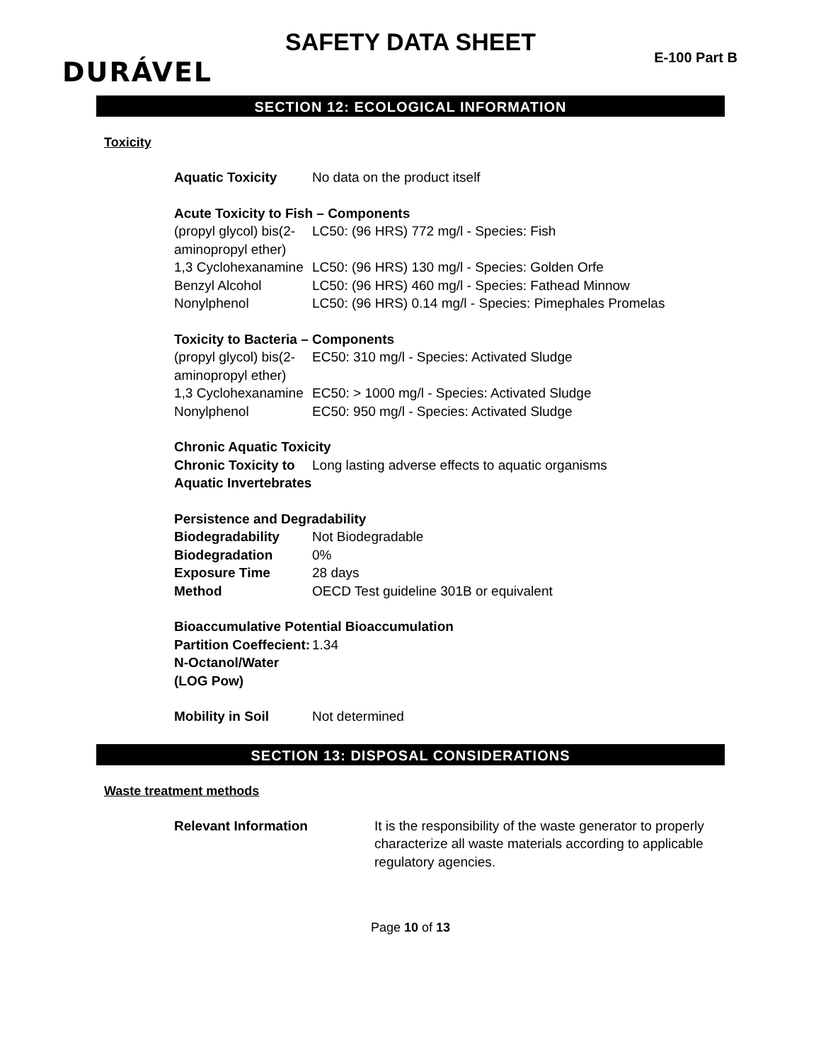SAFETY DATA SHEET
DURÁVEL E-100 Part B
SECTION 12: ECOLOGICAL INFORMATION
Toxicity
| Aquatic Toxicity | No data on the product itself |
| Acute Toxicity to Fish – Components | |
| (propyl glycol) bis(2-aminopropyl ether) | LC50: (96 HRS) 772 mg/l - Species: Fish |
| 1,3 Cyclohexanamine | LC50: (96 HRS) 130 mg/l - Species: Golden Orfe |
| Benzyl Alcohol | LC50: (96 HRS) 460 mg/l - Species: Fathead Minnow |
| Nonylphenol | LC50: (96 HRS) 0.14 mg/l - Species: Pimephales Promelas |
| Toxicity to Bacteria – Components | |
| (propyl glycol) bis(2-aminopropyl ether) | EC50: 310 mg/l - Species: Activated Sludge |
| 1,3 Cyclohexanamine | EC50: > 1000 mg/l - Species: Activated Sludge |
| Nonylphenol | EC50: 950 mg/l - Species: Activated Sludge |
| Chronic Aquatic Toxicity | |
| Chronic Toxicity to Aquatic Invertebrates | Long lasting adverse effects to aquatic organisms |
| Persistence and Degradability | |
| Biodegradability | Not Biodegradable |
| Biodegradation | 0% |
| Exposure Time | 28 days |
| Method | OECD Test guideline 301B or equivalent |
| Bioaccumulative Potential Bioaccumulation | |
| Partition Coeffecient: N-Octanol/Water (LOG Pow) | 1.34 |
| Mobility in Soil | Not determined |
SECTION 13: DISPOSAL CONSIDERATIONS
Waste treatment methods
| Relevant Information | It is the responsibility of the waste generator to properly characterize all waste materials according to applicable regulatory agencies. |
Page 10 of 13